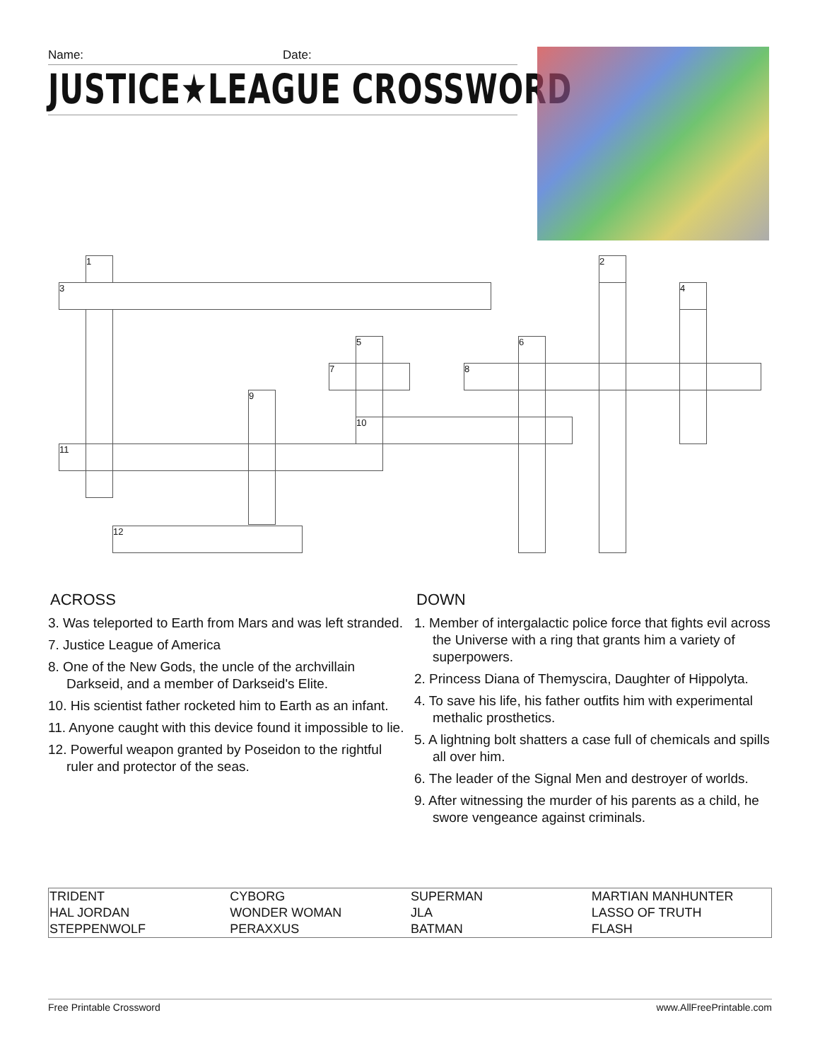Name: Date:
JUSTICE★LEAGUE CROSSWORD
1 2
3 4
5 6
7 8
9
10
11
12
ACROSS
3. Was teleported to Earth from Mars and was left stranded.
7. Justice League of America
8. One of the New Gods, the uncle of the archvillain Darkseid, and a member of Darkseid's Elite.
10. His scientist father rocketed him to Earth as an infant.
11. Anyone caught with this device found it impossible to lie.
12. Powerful weapon granted by Poseidon to the rightful ruler and protector of the seas.
DOWN
1. Member of intergalactic police force that fights evil across the Universe with a ring that grants him a variety of superpowers.
2. Princess Diana of Themyscira, Daughter of Hippolyta.
4. To save his life, his father outfits him with experimental methalic prosthetics.
5. A lightning bolt shatters a case full of chemicals and spills all over him.
6. The leader of the Signal Men and destroyer of worlds.
9. After witnessing the murder of his parents as a child, he swore vengeance against criminals.
| TRIDENT | CYBORG | SUPERMAN | MARTIAN MANHUNTER |
| HAL JORDAN | WONDER WOMAN | JLA | LASSO OF TRUTH |
| STEPPENWOLF | PERAXXUS | BATMAN | FLASH |
Free Printable Crossword www.AllFreePrintable.com